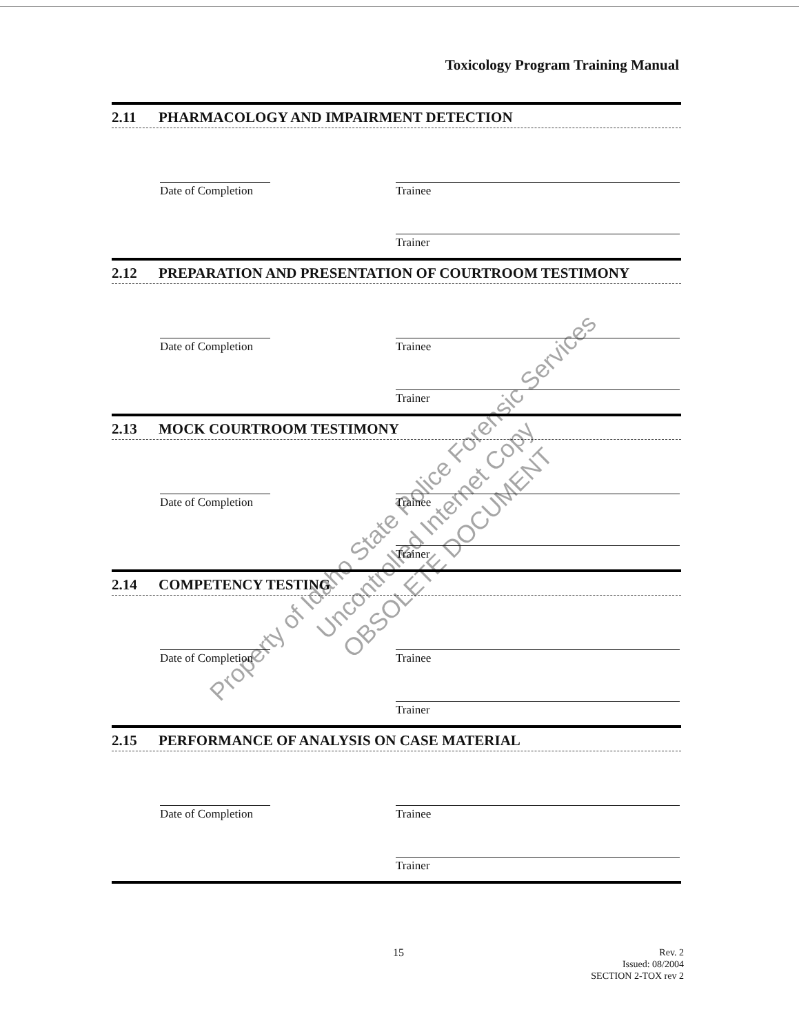Toxicology Program Training Manual
2.11 PHARMACOLOGY AND IMPAIRMENT DETECTION
Date of Completion
Trainee
Trainer
2.12 PREPARATION AND PRESENTATION OF COURTROOM TESTIMONY
Date of Completion
Trainee
Trainer
2.13 MOCK COURTROOM TESTIMONY
Date of Completion
Trainee
Trainer
2.14 COMPETENCY TESTING
Date of Completion
Trainee
Trainer
2.15 PERFORMANCE OF ANALYSIS ON CASE MATERIAL
Date of Completion
Trainee
Trainer
Property of Idaho State Police Forensic Services
Uncontrolled Internet Copy
OBSOLETE DOCUMENT
15
Rev. 2
Issued: 08/2004
SECTION 2-TOX rev 2